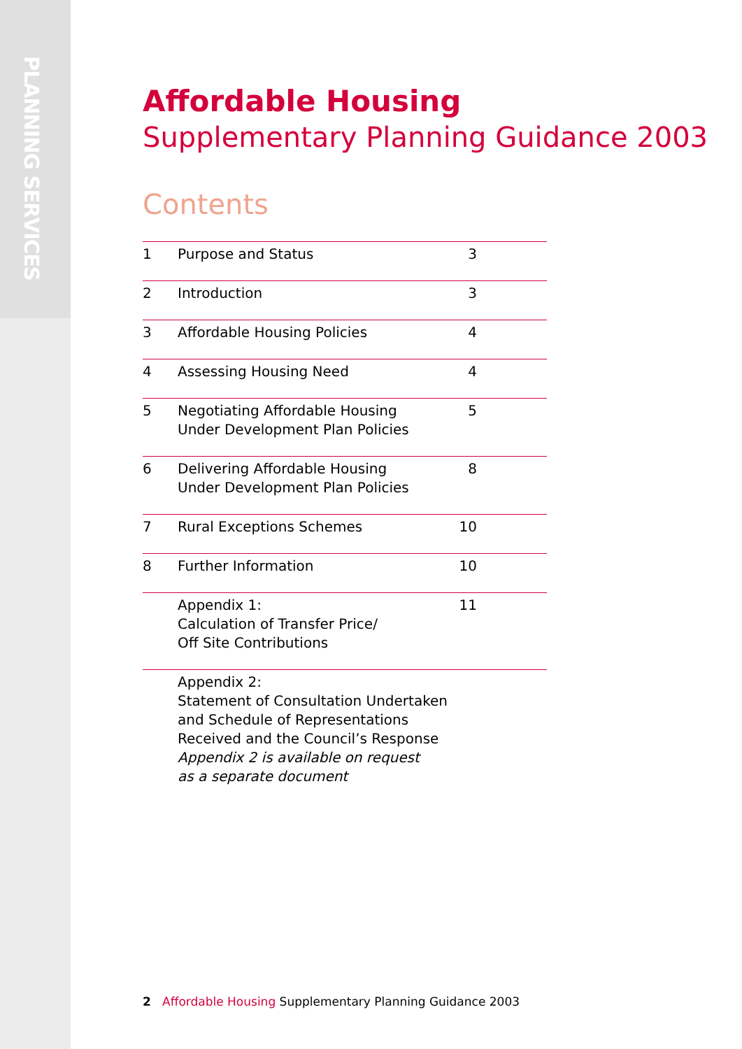PLANNING SERVICES
Affordable Housing
Supplementary Planning Guidance 2003
Contents
| 1 | Purpose and Status | 3 |
| 2 | Introduction | 3 |
| 3 | Affordable Housing Policies | 4 |
| 4 | Assessing Housing Need | 4 |
| 5 | Negotiating Affordable Housing Under Development Plan Policies | 5 |
| 6 | Delivering Affordable Housing Under Development Plan Policies | 8 |
| 7 | Rural Exceptions Schemes | 10 |
| 8 | Further Information | 10 |
| | Appendix 1: Calculation of Transfer Price/ Off Site Contributions | 11 |
| | Appendix 2: Statement of Consultation Undertaken and Schedule of Representations Received and the Council’s Response Appendix 2 is available on request as a separate document | |
2 Affordable Housing Supplementary Planning Guidance 2003